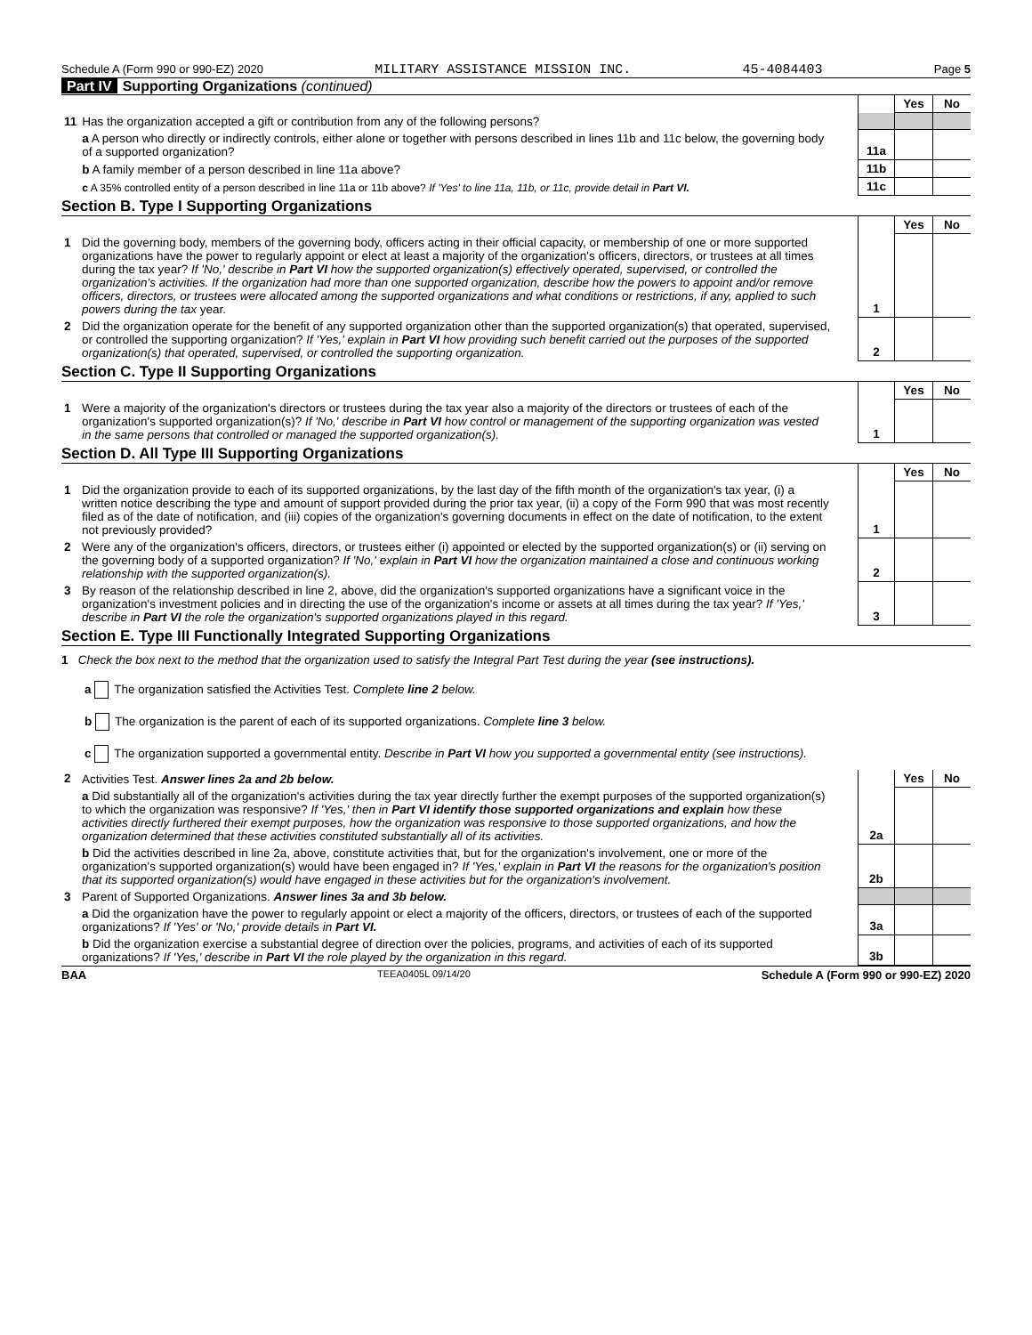Schedule A (Form 990 or 990-EZ) 2020 MILITARY ASSISTANCE MISSION INC. 45-4084403 Page 5
Part IV Supporting Organizations (continued)
| | | | Yes | No |
| 11 | Has the organization accepted a gift or contribution from any of the following persons? | | | |
| | a A person who directly or indirectly controls, either alone or together with persons described in lines 11b and 11c below, the governing body of a supported organization? | 11a | | |
| | b A family member of a person described in line 11a above? | 11b | | |
| | c A 35% controlled entity of a person described in line 11a or 11b above? If 'Yes' to line 11a, 11b, or 11c, provide detail in Part VI. | 11c | | |
Section B. Type I Supporting Organizations
| | | | Yes | No |
| 1 | Did the governing body, members of the governing body, officers acting in their official capacity, or membership of one or more supported organizations have the power to regularly appoint or elect at least a majority of the organization's officers, directors, or trustees at all times during the tax year? If 'No,' describe in Part VI how the supported organization(s) effectively operated, supervised, or controlled the organization's activities. If the organization had more than one supported organization, describe how the powers to appoint and/or remove officers, directors, or trustees were allocated among the supported organizations and what conditions or restrictions, if any, applied to such powers during the tax year. | 1 | | |
| 2 | Did the organization operate for the benefit of any supported organization other than the supported organization(s) that operated, supervised, or controlled the supporting organization? If 'Yes,' explain in Part VI how providing such benefit carried out the purposes of the supported organization(s) that operated, supervised, or controlled the supporting organization. | 2 | | |
Section C. Type II Supporting Organizations
| | | | Yes | No |
| 1 | Were a majority of the organization's directors or trustees during the tax year also a majority of the directors or trustees of each of the organization's supported organization(s)? If 'No,' describe in Part VI how control or management of the supporting organization was vested in the same persons that controlled or managed the supported organization(s). | 1 | | |
Section D. All Type III Supporting Organizations
| | | | Yes | No |
| 1 | Did the organization provide to each of its supported organizations, by the last day of the fifth month of the organization's tax year, (i) a written notice describing the type and amount of support provided during the prior tax year, (ii) a copy of the Form 990 that was most recently filed as of the date of notification, and (iii) copies of the organization's governing documents in effect on the date of notification, to the extent not previously provided? | 1 | | |
| 2 | Were any of the organization's officers, directors, or trustees either (i) appointed or elected by the supported organization(s) or (ii) serving on the governing body of a supported organization? If 'No,' explain in Part VI how the organization maintained a close and continuous working relationship with the supported organization(s). | 2 | | |
| 3 | By reason of the relationship described in line 2, above, did the organization's supported organizations have a significant voice in the organization's investment policies and in directing the use of the organization's income or assets at all times during the tax year? If 'Yes,' describe in Part VI the role the organization's supported organizations played in this regard. | 3 | | |
Section E. Type III Functionally Integrated Supporting Organizations
1 Check the box next to the method that the organization used to satisfy the Integral Part Test during the year (see instructions).
a The organization satisfied the Activities Test. Complete line 2 below.
b The organization is the parent of each of its supported organizations. Complete line 3 below.
c The organization supported a governmental entity. Describe in Part VI how you supported a governmental entity (see instructions).
| 2 | Activities Test. Answer lines 2a and 2b below. | | Yes | No |
| | a Did substantially all of the organization's activities during the tax year directly further the exempt purposes of the supported organization(s) to which the organization was responsive? If 'Yes,' then in Part VI identify those supported organizations and explain how these activities directly furthered their exempt purposes, how the organization was responsive to those supported organizations, and how the organization determined that these activities constituted substantially all of its activities. | 2a | | |
| | b Did the activities described in line 2a, above, constitute activities that, but for the organization's involvement, one or more of the organization's supported organization(s) would have been engaged in? If 'Yes,' explain in Part VI the reasons for the organization's position that its supported organization(s) would have engaged in these activities but for the organization's involvement. | 2b | | |
| 3 | Parent of Supported Organizations. Answer lines 3a and 3b below. | | | |
| | a Did the organization have the power to regularly appoint or elect a majority of the officers, directors, or trustees of each of the supported organizations? If 'Yes' or 'No,' provide details in Part VI. | 3a | | |
| | b Did the organization exercise a substantial degree of direction over the policies, programs, and activities of each of its supported organizations? If 'Yes,' describe in Part VI the role played by the organization in this regard. | 3b | | |
BAA TEEA0405L 09/14/20 Schedule A (Form 990 or 990-EZ) 2020